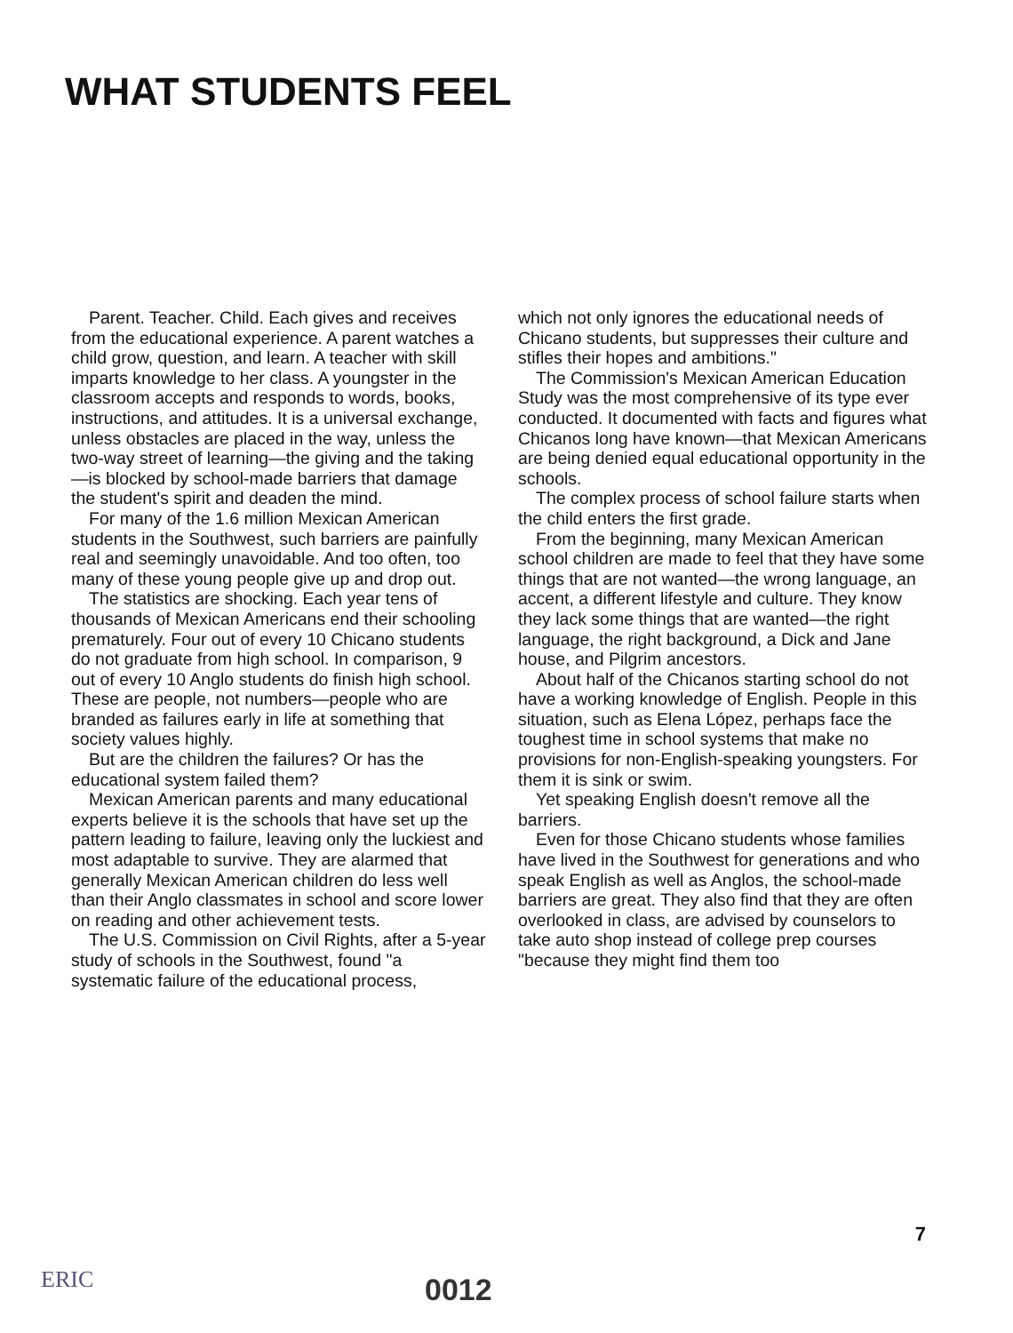WHAT STUDENTS FEEL
Parent. Teacher. Child. Each gives and receives from the educational experience. A parent watches a child grow, question, and learn. A teacher with skill imparts knowledge to her class. A youngster in the classroom accepts and responds to words, books, instructions, and attitudes. It is a universal exchange, unless obstacles are placed in the way, unless the two-way street of learning—the giving and the taking—is blocked by school-made barriers that damage the student's spirit and deaden the mind.
For many of the 1.6 million Mexican American students in the Southwest, such barriers are painfully real and seemingly unavoidable. And too often, too many of these young people give up and drop out.
The statistics are shocking. Each year tens of thousands of Mexican Americans end their schooling prematurely. Four out of every 10 Chicano students do not graduate from high school. In comparison, 9 out of every 10 Anglo students do finish high school. These are people, not numbers—people who are branded as failures early in life at something that society values highly.
But are the children the failures? Or has the educational system failed them?
Mexican American parents and many educational experts believe it is the schools that have set up the pattern leading to failure, leaving only the luckiest and most adaptable to survive. They are alarmed that generally Mexican American children do less well than their Anglo classmates in school and score lower on reading and other achievement tests.
The U.S. Commission on Civil Rights, after a 5-year study of schools in the Southwest, found "a systematic failure of the educational process,
which not only ignores the educational needs of Chicano students, but suppresses their culture and stifles their hopes and ambitions."
The Commission's Mexican American Education Study was the most comprehensive of its type ever conducted. It documented with facts and figures what Chicanos long have known—that Mexican Americans are being denied equal educational opportunity in the schools.
The complex process of school failure starts when the child enters the first grade.
From the beginning, many Mexican American school children are made to feel that they have some things that are not wanted—the wrong language, an accent, a different lifestyle and culture. They know they lack some things that are wanted—the right language, the right background, a Dick and Jane house, and Pilgrim ancestors.
About half of the Chicanos starting school do not have a working knowledge of English. People in this situation, such as Elena López, perhaps face the toughest time in school systems that make no provisions for non-English-speaking youngsters. For them it is sink or swim.
Yet speaking English doesn't remove all the barriers.
Even for those Chicano students whose families have lived in the Southwest for generations and who speak English as well as Anglos, the school-made barriers are great. They also find that they are often overlooked in class, are advised by counselors to take auto shop instead of college prep courses "because they might find them too
7
ERIC 0012